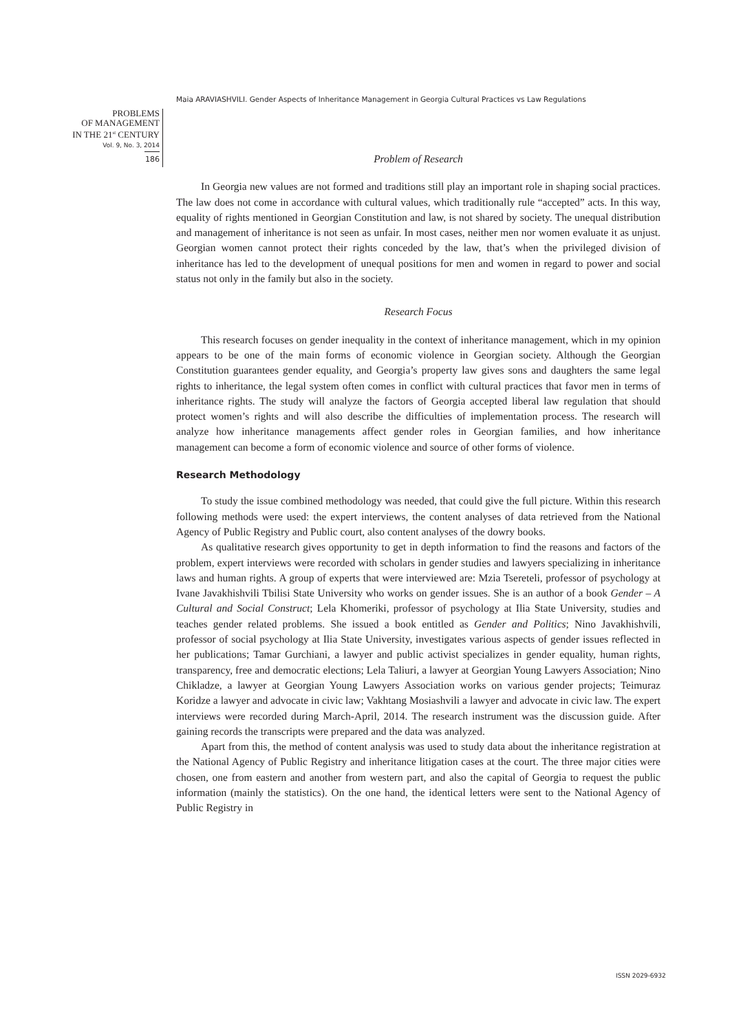Maia ARAVIASHVILI. Gender Aspects of Inheritance Management in Georgia Cultural Practices vs Law Regulations
PROBLEMS
OF MANAGEMENT
IN THE 21<sup>st</sup> CENTURY
Vol. 9, No. 3, 2014
186
Problem of Research
In Georgia new values are not formed and traditions still play an important role in shaping social practices. The law does not come in accordance with cultural values, which traditionally rule “accepted” acts. In this way, equality of rights mentioned in Georgian Constitution and law, is not shared by society. The unequal distribution and management of inheritance is not seen as unfair. In most cases, neither men nor women evaluate it as unjust. Georgian women cannot protect their rights conceded by the law, that’s when the privileged division of inheritance has led to the development of unequal positions for men and women in regard to power and social status not only in the family but also in the society.
Research Focus
This research focuses on gender inequality in the context of inheritance management, which in my opinion appears to be one of the main forms of economic violence in Georgian society. Although the Georgian Constitution guarantees gender equality, and Georgia’s property law gives sons and daughters the same legal rights to inheritance, the legal system often comes in conflict with cultural practices that favor men in terms of inheritance rights. The study will analyze the factors of Georgia accepted liberal law regulation that should protect women’s rights and will also describe the difficulties of implementation process. The research will analyze how inheritance managements affect gender roles in Georgian families, and how inheritance management can become a form of economic violence and source of other forms of violence.
Research Methodology
To study the issue combined methodology was needed, that could give the full picture. Within this research following methods were used: the expert interviews, the content analyses of data retrieved from the National Agency of Public Registry and Public court, also content analyses of the dowry books.
As qualitative research gives opportunity to get in depth information to find the reasons and factors of the problem, expert interviews were recorded with scholars in gender studies and lawyers specializing in inheritance laws and human rights. A group of experts that were interviewed are: Mzia Tsereteli, professor of psychology at Ivane Javakhishvili Tbilisi State University who works on gender issues. She is an author of a book Gender – A Cultural and Social Construct; Lela Khomeriki, professor of psychology at Ilia State University, studies and teaches gender related problems. She issued a book entitled as Gender and Politics; Nino Javakhishvili, professor of social psychology at Ilia State University, investigates various aspects of gender issues reflected in her publications; Tamar Gurchiani, a lawyer and public activist specializes in gender equality, human rights, transparency, free and democratic elections; Lela Taliuri, a lawyer at Georgian Young Lawyers Association; Nino Chikladze, a lawyer at Georgian Young Lawyers Association works on various gender projects; Teimuraz Koridze a lawyer and advocate in civic law; Vakhtang Mosiashvili a lawyer and advocate in civic law. The expert interviews were recorded during March-April, 2014. The research instrument was the discussion guide. After gaining records the transcripts were prepared and the data was analyzed.
Apart from this, the method of content analysis was used to study data about the inheritance registration at the National Agency of Public Registry and inheritance litigation cases at the court. The three major cities were chosen, one from eastern and another from western part, and also the capital of Georgia to request the public information (mainly the statistics). On the one hand, the identical letters were sent to the National Agency of Public Registry in
ISSN 2029-6932